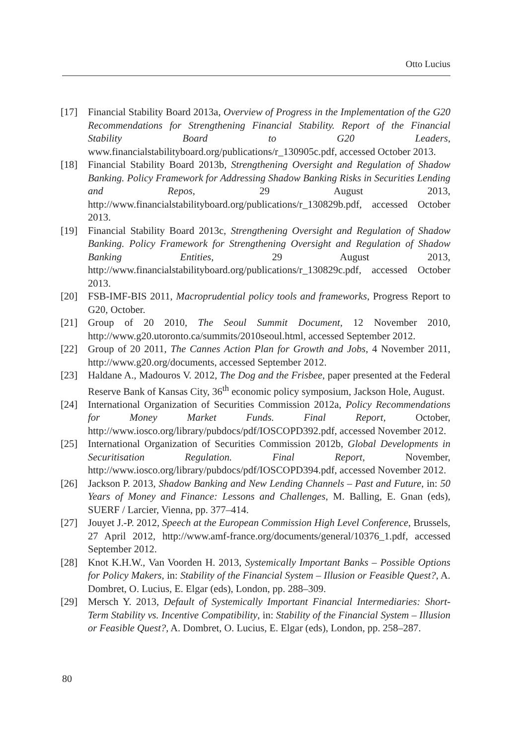Otto Lucius
[17] Financial Stability Board 2013a, Overview of Progress in the Implementation of the G20 Recommendations for Strengthening Financial Stability. Report of the Financial Stability Board to G20 Leaders, www.financialstabilityboard.org/publications/r_130905c.pdf, accessed October 2013.
[18] Financial Stability Board 2013b, Strengthening Oversight and Regulation of Shadow Banking. Policy Framework for Addressing Shadow Banking Risks in Securities Lending and Repos, 29 August 2013, http://www.financialstabilityboard.org/publications/r_130829b.pdf, accessed October 2013.
[19] Financial Stability Board 2013c, Strengthening Oversight and Regulation of Shadow Banking. Policy Framework for Strengthening Oversight and Regulation of Shadow Banking Entities, 29 August 2013, http://www.financialstabilityboard.org/publications/r_130829c.pdf, accessed October 2013.
[20] FSB-IMF-BIS 2011, Macroprudential policy tools and frameworks, Progress Report to G20, October.
[21] Group of 20 2010, The Seoul Summit Document, 12 November 2010, http://www.g20.utoronto.ca/summits/2010seoul.html, accessed September 2012.
[22] Group of 20 2011, The Cannes Action Plan for Growth and Jobs, 4 November 2011, http://www.g20.org/documents, accessed September 2012.
[23] Haldane A., Madouros V. 2012, The Dog and the Frisbee, paper presented at the Federal Reserve Bank of Kansas City, 36<sup>th</sup> economic policy symposium, Jackson Hole, August.
[24] International Organization of Securities Commission 2012a, Policy Recommendations for Money Market Funds. Final Report, October, http://www.iosco.org/library/pubdocs/pdf/IOSCOPD392.pdf, accessed November 2012.
[25] International Organization of Securities Commission 2012b, Global Developments in Securitisation Regulation. Final Report, November, http://www.iosco.org/library/pubdocs/pdf/IOSCOPD394.pdf, accessed November 2012.
[26] Jackson P. 2013, Shadow Banking and New Lending Channels – Past and Future, in: 50 Years of Money and Finance: Lessons and Challenges, M. Balling, E. Gnan (eds), SUERF / Larcier, Vienna, pp. 377–414.
[27] Jouyet J.-P. 2012, Speech at the European Commission High Level Conference, Brussels, 27 April 2012, http://www.amf-france.org/documents/general/10376_1.pdf, accessed September 2012.
[28] Knot K.H.W., Van Voorden H. 2013, Systemically Important Banks – Possible Options for Policy Makers, in: Stability of the Financial System – Illusion or Feasible Quest?, A. Dombret, O. Lucius, E. Elgar (eds), London, pp. 288–309.
[29] Mersch Y. 2013, Default of Systemically Important Financial Intermediaries: Short-Term Stability vs. Incentive Compatibility, in: Stability of the Financial System – Illusion or Feasible Quest?, A. Dombret, O. Lucius, E. Elgar (eds), London, pp. 258–287.
80